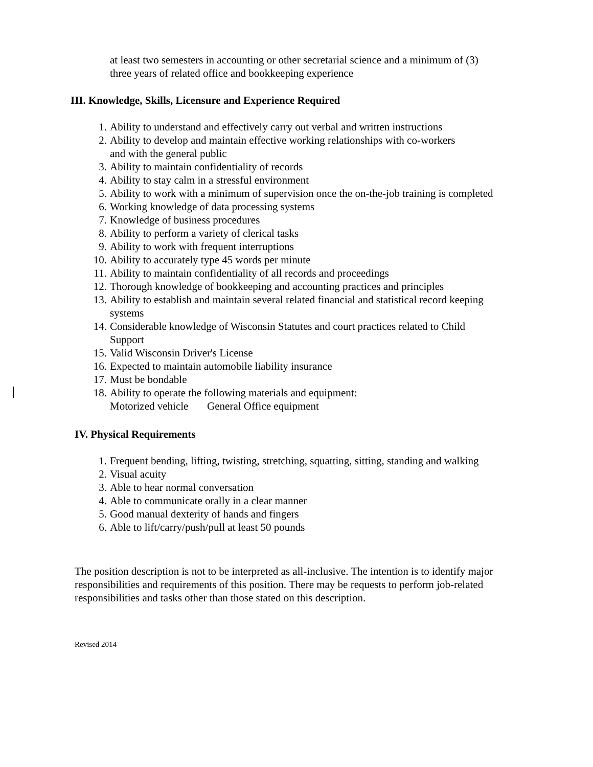at least two semesters in accounting or other secretarial science and a minimum of (3)
three years of related office and bookkeeping experience
III. Knowledge, Skills, Licensure and Experience Required
1. Ability to understand and effectively carry out verbal and written instructions
2. Ability to develop and maintain effective working relationships with co-workers
and with the general public
3. Ability to maintain confidentiality of records
4. Ability to stay calm in a stressful environment
5. Ability to work with a minimum of supervision once the on-the-job training is completed
6. Working knowledge of data processing systems
7. Knowledge of business procedures
8. Ability to perform a variety of clerical tasks
9. Ability to work with frequent interruptions
10. Ability to accurately type 45 words per minute
11. Ability to maintain confidentiality of all records and proceedings
12. Thorough knowledge of bookkeeping and accounting practices and principles
13. Ability to establish and maintain several related financial and statistical record keeping
systems
14. Considerable knowledge of Wisconsin Statutes and court practices related to Child
Support
15. Valid Wisconsin Driver's License
16. Expected to maintain automobile liability insurance
17. Must be bondable
18. Ability to operate the following materials and equipment:
Motorized vehicle General Office equipment
IV. Physical Requirements
1. Frequent bending, lifting, twisting, stretching, squatting, sitting, standing and walking
2. Visual acuity
3. Able to hear normal conversation
4. Able to communicate orally in a clear manner
5. Good manual dexterity of hands and fingers
6. Able to lift/carry/push/pull at least 50 pounds
The position description is not to be interpreted as all-inclusive. The intention is to identify major responsibilities and requirements of this position. There may be requests to perform job-related responsibilities and tasks other than those stated on this description.
Revised 2014